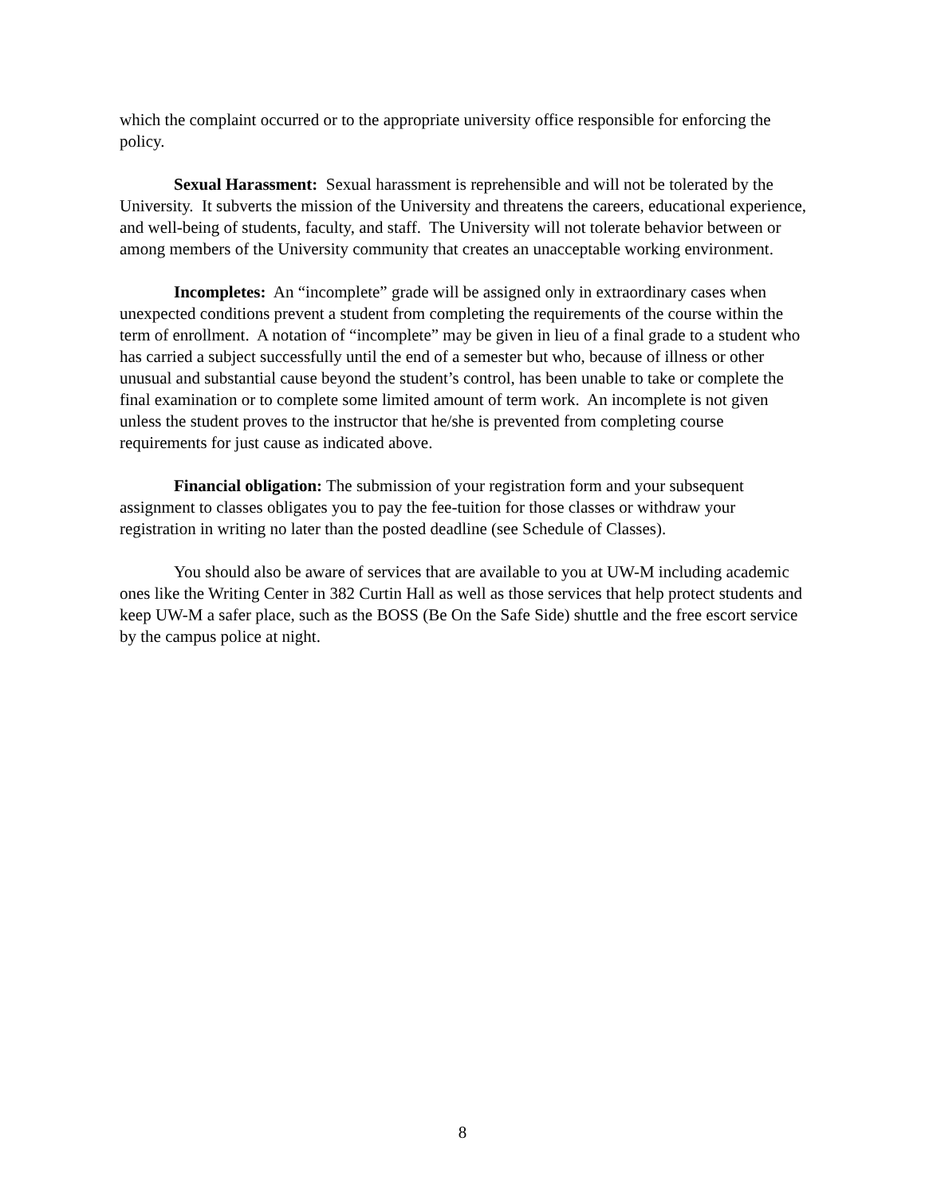which the complaint occurred or to the appropriate university office responsible for enforcing the policy.
Sexual Harassment: Sexual harassment is reprehensible and will not be tolerated by the University. It subverts the mission of the University and threatens the careers, educational experience, and well-being of students, faculty, and staff. The University will not tolerate behavior between or among members of the University community that creates an unacceptable working environment.
Incompletes: An “incomplete” grade will be assigned only in extraordinary cases when unexpected conditions prevent a student from completing the requirements of the course within the term of enrollment. A notation of “incomplete” may be given in lieu of a final grade to a student who has carried a subject successfully until the end of a semester but who, because of illness or other unusual and substantial cause beyond the student’s control, has been unable to take or complete the final examination or to complete some limited amount of term work. An incomplete is not given unless the student proves to the instructor that he/she is prevented from completing course requirements for just cause as indicated above.
Financial obligation: The submission of your registration form and your subsequent assignment to classes obligates you to pay the fee-tuition for those classes or withdraw your registration in writing no later than the posted deadline (see Schedule of Classes).
You should also be aware of services that are available to you at UW-M including academic ones like the Writing Center in 382 Curtin Hall as well as those services that help protect students and keep UW-M a safer place, such as the BOSS (Be On the Safe Side) shuttle and the free escort service by the campus police at night.
8